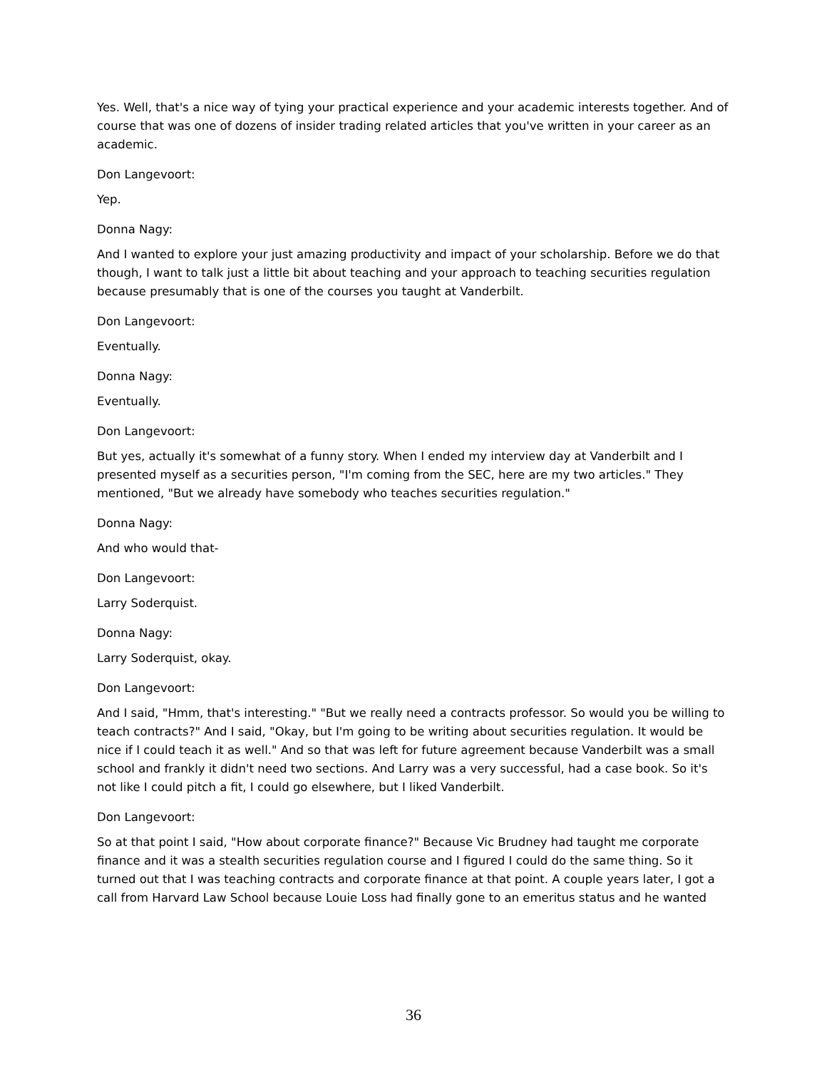Yes. Well, that's a nice way of tying your practical experience and your academic interests together. And of course that was one of dozens of insider trading related articles that you've written in your career as an academic.
Don Langevoort:
Yep.
Donna Nagy:
And I wanted to explore your just amazing productivity and impact of your scholarship. Before we do that though, I want to talk just a little bit about teaching and your approach to teaching securities regulation because presumably that is one of the courses you taught at Vanderbilt.
Don Langevoort:
Eventually.
Donna Nagy:
Eventually.
Don Langevoort:
But yes, actually it's somewhat of a funny story. When I ended my interview day at Vanderbilt and I presented myself as a securities person, "I'm coming from the SEC, here are my two articles." They mentioned, "But we already have somebody who teaches securities regulation."
Donna Nagy:
And who would that-
Don Langevoort:
Larry Soderquist.
Donna Nagy:
Larry Soderquist, okay.
Don Langevoort:
And I said, "Hmm, that's interesting." "But we really need a contracts professor. So would you be willing to teach contracts?" And I said, "Okay, but I'm going to be writing about securities regulation. It would be nice if I could teach it as well." And so that was left for future agreement because Vanderbilt was a small school and frankly it didn't need two sections. And Larry was a very successful, had a case book. So it's not like I could pitch a fit, I could go elsewhere, but I liked Vanderbilt.
Don Langevoort:
So at that point I said, "How about corporate finance?" Because Vic Brudney had taught me corporate finance and it was a stealth securities regulation course and I figured I could do the same thing. So it turned out that I was teaching contracts and corporate finance at that point. A couple years later, I got a call from Harvard Law School because Louie Loss had finally gone to an emeritus status and he wanted
36